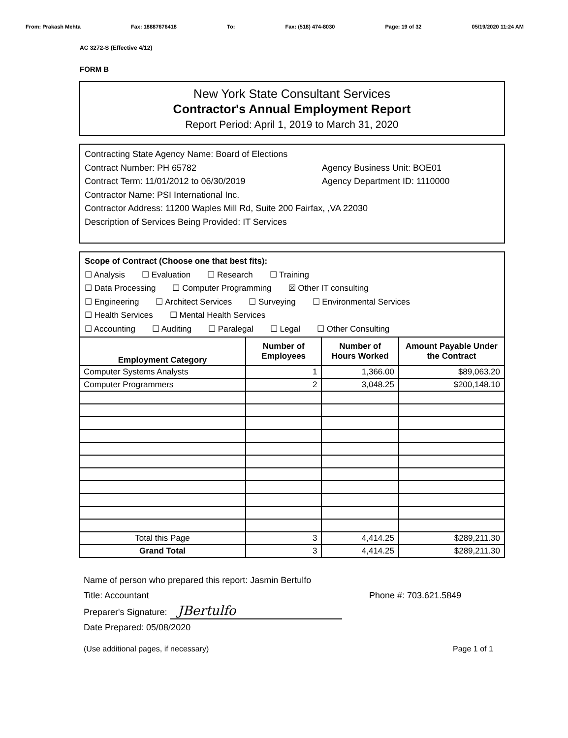From: Prakash Mehta Fax: 18887676418 To: Fax: (518) 474-8030 Page: 19 of 32 05/19/2020 11:24 AM
AC 3272-S (Effective 4/12)
FORM B
New York State Consultant Services
Contractor's Annual Employment Report
Report Period: April 1, 2019 to March 31, 2020
Contracting State Agency Name: Board of Elections
Contract Number: PH 65782 Agency Business Unit: BOE01
Contract Term: 11/01/2012 to 06/30/2019 Agency Department ID: 1110000
Contractor Name: PSI International Inc.
Contractor Address: 11200 Waples Mill Rd, Suite 200 Fairfax, ,VA 22030
Description of Services Being Provided: IT Services
Scope of Contract (Choose one that best fits):
☐ Analysis ☐ Evaluation ☐ Research ☐ Training
☐ Data Processing ☐ Computer Programming ☒ Other IT consulting
☐ Engineering ☐ Architect Services ☐ Surveying ☐ Environmental Services
☐ Health Services ☐ Mental Health Services
☐ Accounting ☐ Auditing ☐ Paralegal ☐ Legal ☐ Other Consulting
| Employment Category | Number of Employees | Number of Hours Worked | Amount Payable Under the Contract |
| --- | --- | --- | --- |
| Computer Systems Analysts | 1 | 1,366.00 | $89,063.20 |
| Computer Programmers | 2 | 3,048.25 | $200,148.10 |
| Total this Page | 3 | 4,414.25 | $289,211.30 |
| Grand Total | 3 | 4,414.25 | $289,211.30 |
Name of person who prepared this report: Jasmin Bertulfo
Title: Accountant Phone #: 703.621.5849
Preparer's Signature: JBertulfo
Date Prepared: 05/08/2020
(Use additional pages, if necessary) Page 1 of 1